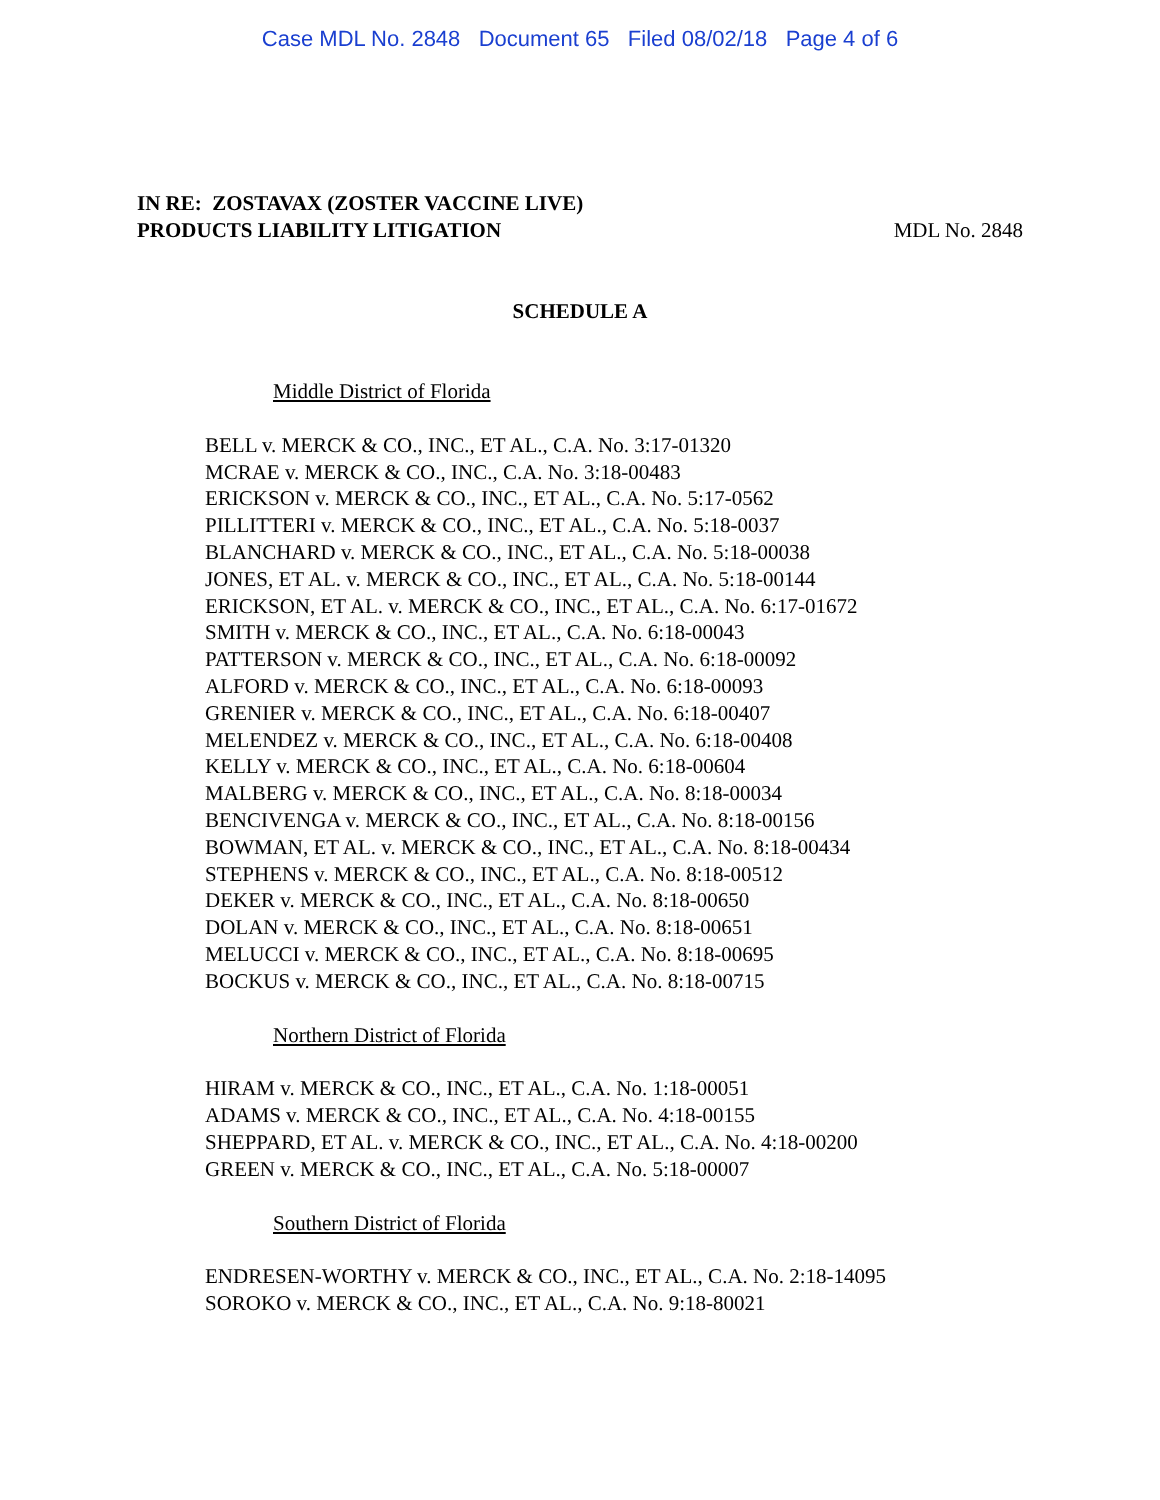Case MDL No. 2848 Document 65 Filed 08/02/18 Page 4 of 6
IN RE: ZOSTAVAX (ZOSTER VACCINE LIVE)
PRODUCTS LIABILITY LITIGATION MDL No. 2848
SCHEDULE A
Middle District of Florida
BELL v. MERCK & CO., INC., ET AL., C.A. No. 3:17-01320
MCRAE v. MERCK & CO., INC., C.A. No. 3:18-00483
ERICKSON v. MERCK & CO., INC., ET AL., C.A. No. 5:17-0562
PILLITTERI v. MERCK & CO., INC., ET AL., C.A. No. 5:18-0037
BLANCHARD v. MERCK & CO., INC., ET AL., C.A. No. 5:18-00038
JONES, ET AL. v. MERCK & CO., INC., ET AL., C.A. No. 5:18-00144
ERICKSON, ET AL. v. MERCK & CO., INC., ET AL., C.A. No. 6:17-01672
SMITH v. MERCK & CO., INC., ET AL., C.A. No. 6:18-00043
PATTERSON v. MERCK & CO., INC., ET AL., C.A. No. 6:18-00092
ALFORD v. MERCK & CO., INC., ET AL., C.A. No. 6:18-00093
GRENIER v. MERCK & CO., INC., ET AL., C.A. No. 6:18-00407
MELENDEZ v. MERCK & CO., INC., ET AL., C.A. No. 6:18-00408
KELLY v. MERCK & CO., INC., ET AL., C.A. No. 6:18-00604
MALBERG v. MERCK & CO., INC., ET AL., C.A. No. 8:18-00034
BENCIVENGA v. MERCK & CO., INC., ET AL., C.A. No. 8:18-00156
BOWMAN, ET AL. v. MERCK & CO., INC., ET AL., C.A. No. 8:18-00434
STEPHENS v. MERCK & CO., INC., ET AL., C.A. No. 8:18-00512
DEKER v. MERCK & CO., INC., ET AL., C.A. No. 8:18-00650
DOLAN v. MERCK & CO., INC., ET AL., C.A. No. 8:18-00651
MELUCCI v. MERCK & CO., INC., ET AL., C.A. No. 8:18-00695
BOCKUS v. MERCK & CO., INC., ET AL., C.A. No. 8:18-00715
Northern District of Florida
HIRAM v. MERCK & CO., INC., ET AL., C.A. No. 1:18-00051
ADAMS v. MERCK & CO., INC., ET AL., C.A. No. 4:18-00155
SHEPPARD, ET AL. v. MERCK & CO., INC., ET AL., C.A. No. 4:18-00200
GREEN v. MERCK & CO., INC., ET AL., C.A. No. 5:18-00007
Southern District of Florida
ENDRESEN-WORTHY v. MERCK & CO., INC., ET AL., C.A. No. 2:18-14095
SOROKO v. MERCK & CO., INC., ET AL., C.A. No. 9:18-80021